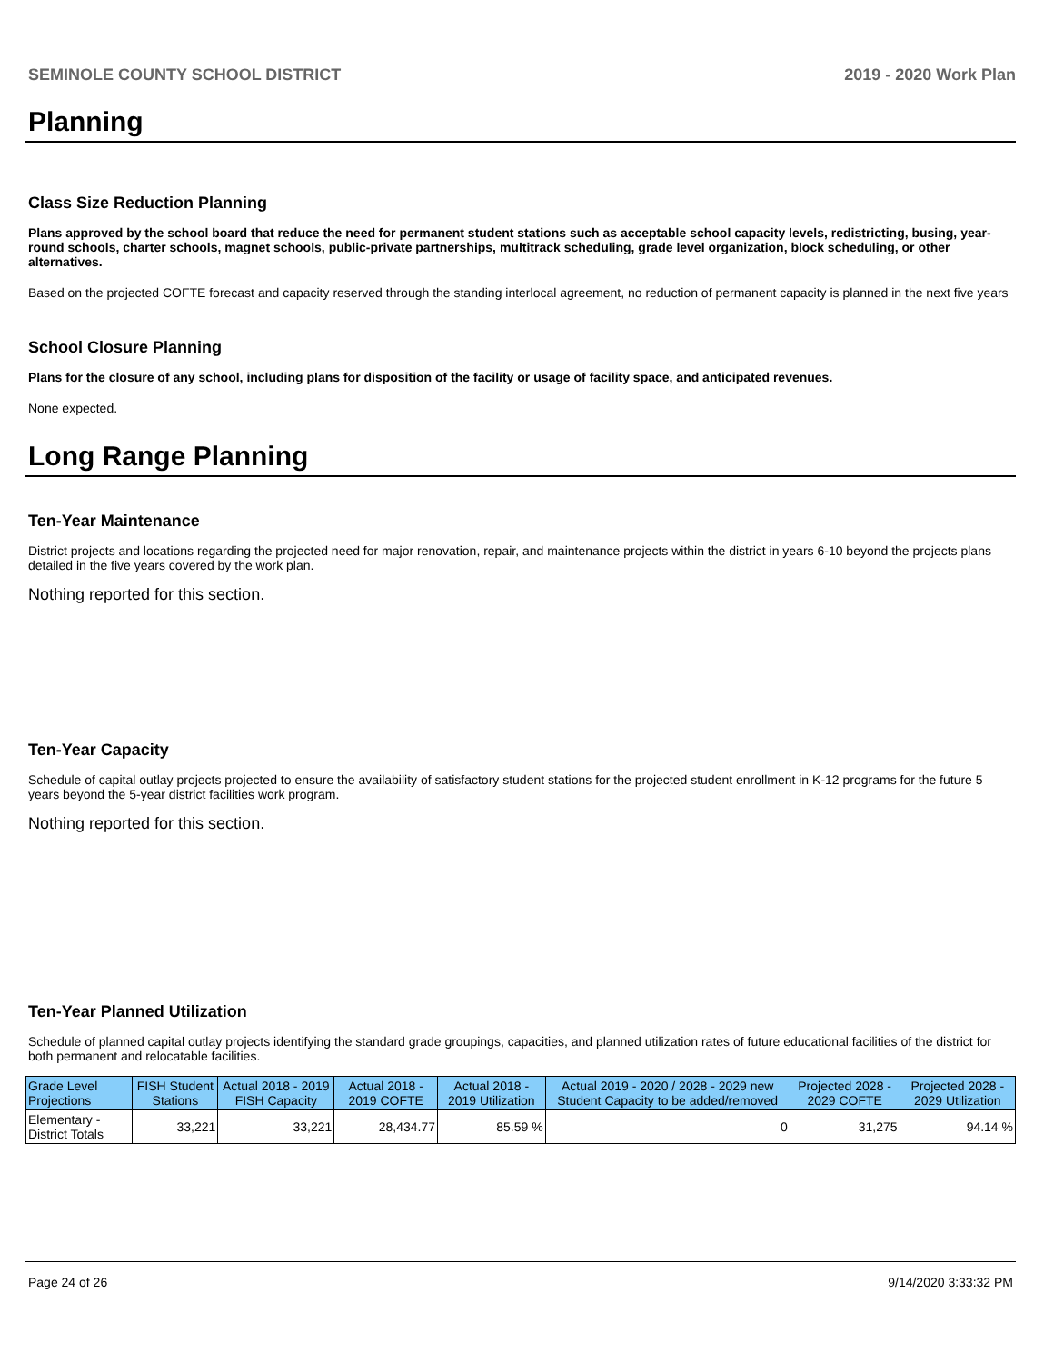SEMINOLE COUNTY SCHOOL DISTRICT 2019 - 2020 Work Plan
Planning
Class Size Reduction Planning
Plans approved by the school board that reduce the need for permanent student stations such as acceptable school capacity levels, redistricting, busing, year-round schools, charter schools, magnet schools, public-private partnerships, multitrack scheduling, grade level organization, block scheduling, or other alternatives.
Based on the projected COFTE forecast and capacity reserved through the standing interlocal agreement, no reduction of permanent capacity is planned in the next five years
School Closure Planning
Plans for the closure of any school, including plans for disposition of the facility or usage of facility space, and anticipated revenues.
None expected.
Long Range Planning
Ten-Year Maintenance
District projects and locations regarding the projected need for major renovation, repair, and maintenance projects within the district in years 6-10 beyond the projects plans detailed in the five years covered by the work plan.
Nothing reported for this section.
Ten-Year Capacity
Schedule of capital outlay projects projected to ensure the availability of satisfactory student stations for the projected student enrollment in K-12 programs for the future 5 years beyond the 5-year district facilities work program.
Nothing reported for this section.
Ten-Year Planned Utilization
Schedule of planned capital outlay projects identifying the standard grade groupings, capacities, and planned utilization rates of future educational facilities of the district for both permanent and relocatable facilities.
| Grade Level Projections | FISH Student Stations | Actual 2018 - 2019 FISH Capacity | Actual 2018 - 2019 COFTE | Actual 2018 - 2019 Utilization | Actual 2019 - 2020 / 2028 - 2029 new Student Capacity to be added/removed | Projected 2028 - 2029 COFTE | Projected 2028 - 2029 Utilization |
| --- | --- | --- | --- | --- | --- | --- | --- |
| Elementary - District Totals | 33,221 | 33,221 | 28,434.77 | 85.59 % | 0 | 31,275 | 94.14 % |
Page 24 of 26 9/14/2020 3:33:32 PM